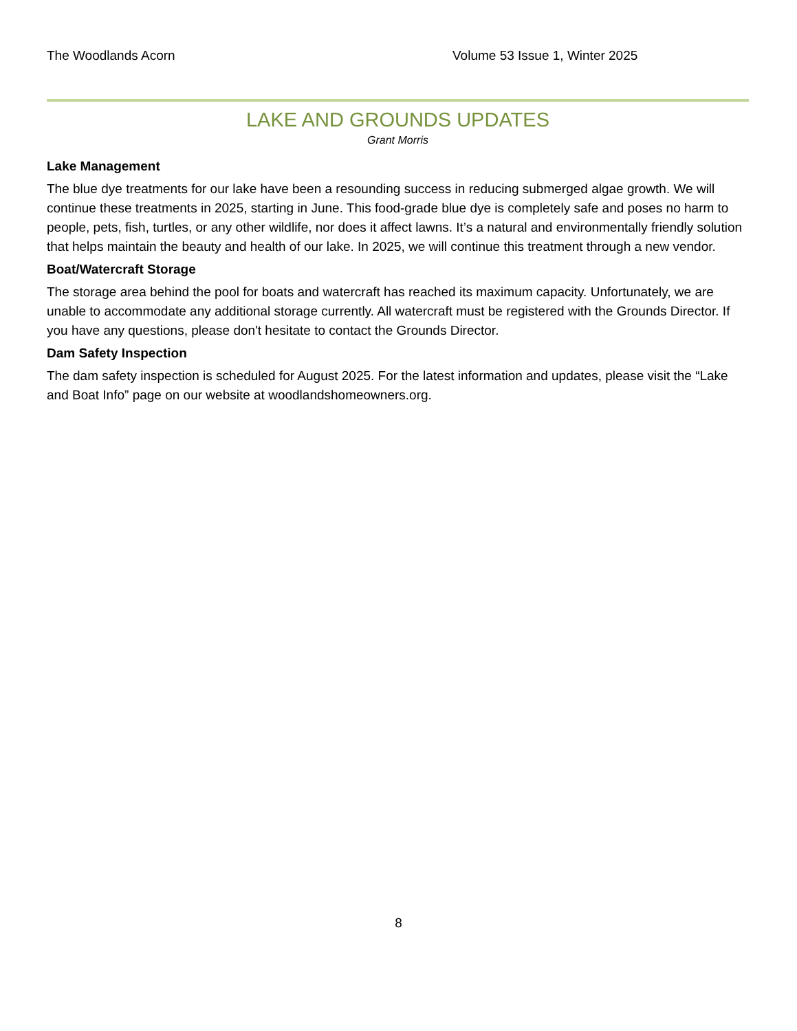The Woodlands Acorn Volume 53 Issue 1, Winter 2025
LAKE AND GROUNDS UPDATES
Grant Morris
Lake Management
The blue dye treatments for our lake have been a resounding success in reducing submerged algae growth. We will continue these treatments in 2025, starting in June. This food-grade blue dye is completely safe and poses no harm to people, pets, fish, turtles, or any other wildlife, nor does it affect lawns. It’s a natural and environmentally friendly solution that helps maintain the beauty and health of our lake. In 2025, we will continue this treatment through a new vendor.
Boat/Watercraft Storage
The storage area behind the pool for boats and watercraft has reached its maximum capacity. Unfortunately, we are unable to accommodate any additional storage currently. All watercraft must be registered with the Grounds Director. If you have any questions, please don't hesitate to contact the Grounds Director.
Dam Safety Inspection
The dam safety inspection is scheduled for August 2025. For the latest information and updates, please visit the “Lake and Boat Info” page on our website at woodlandshomeowners.org.
8